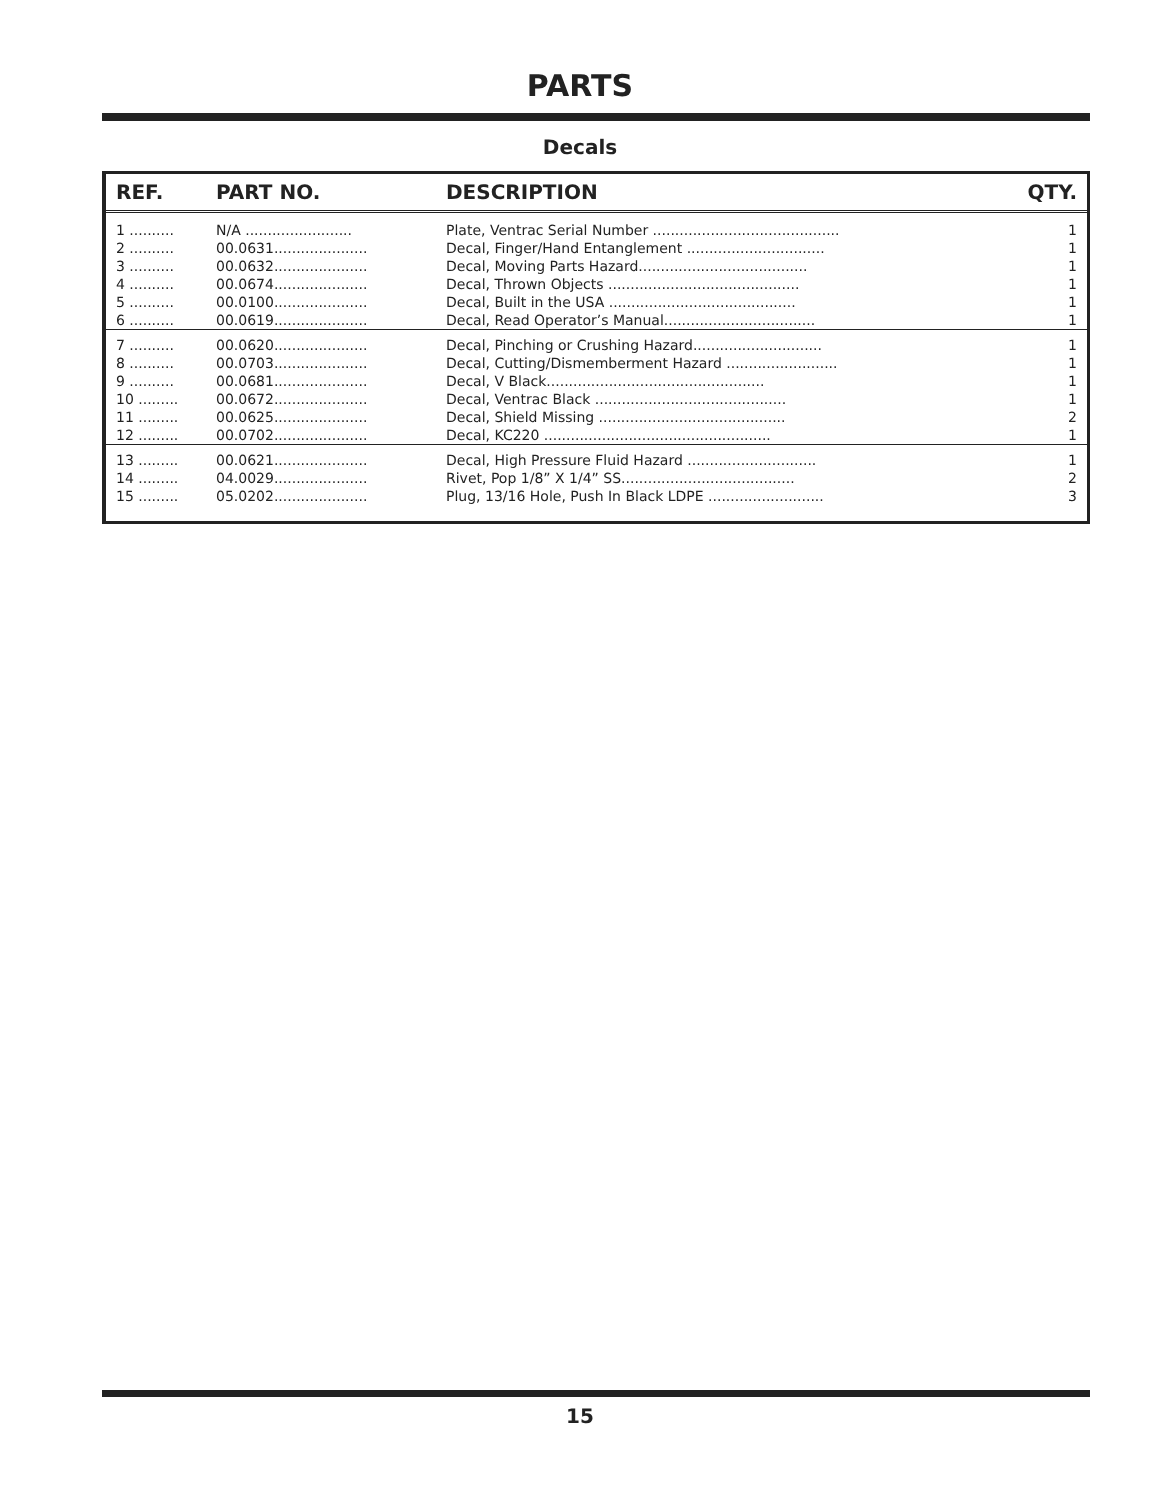PARTS
Decals
| REF. | PART NO. | DESCRIPTION | QTY. |
| --- | --- | --- | --- |
| 1 .......... | N/A ........................ | Plate, Ventrac Serial Number .......................................... | 1 |
| 2 .......... | 00.0631..................... | Decal, Finger/Hand Entanglement ............................... | 1 |
| 3 .......... | 00.0632..................... | Decal, Moving Parts Hazard...................................... | 1 |
| 4 .......... | 00.0674..................... | Decal, Thrown Objects ........................................... | 1 |
| 5 .......... | 00.0100..................... | Decal, Built in the USA .......................................... | 1 |
| 6 .......... | 00.0619..................... | Decal, Read Operator’s Manual.................................. | 1 |
| 7 .......... | 00.0620..................... | Decal, Pinching or Crushing Hazard............................. | 1 |
| 8 .......... | 00.0703..................... | Decal, Cutting/Dismemberment Hazard ......................... | 1 |
| 9 .......... | 00.0681..................... | Decal, V Black................................................. | 1 |
| 10 ......... | 00.0672..................... | Decal, Ventrac Black ........................................... | 1 |
| 11 ......... | 00.0625..................... | Decal, Shield Missing .......................................... | 2 |
| 12 ......... | 00.0702..................... | Decal, KC220 ................................................... | 1 |
| 13 ......... | 00.0621..................... | Decal, High Pressure Fluid Hazard ............................. | 1 |
| 14 ......... | 04.0029..................... | Rivet, Pop 1/8” X 1/4” SS....................................... | 2 |
| 15 ......... | 05.0202..................... | Plug, 13/16 Hole, Push In Black LDPE .......................... | 3 |
15